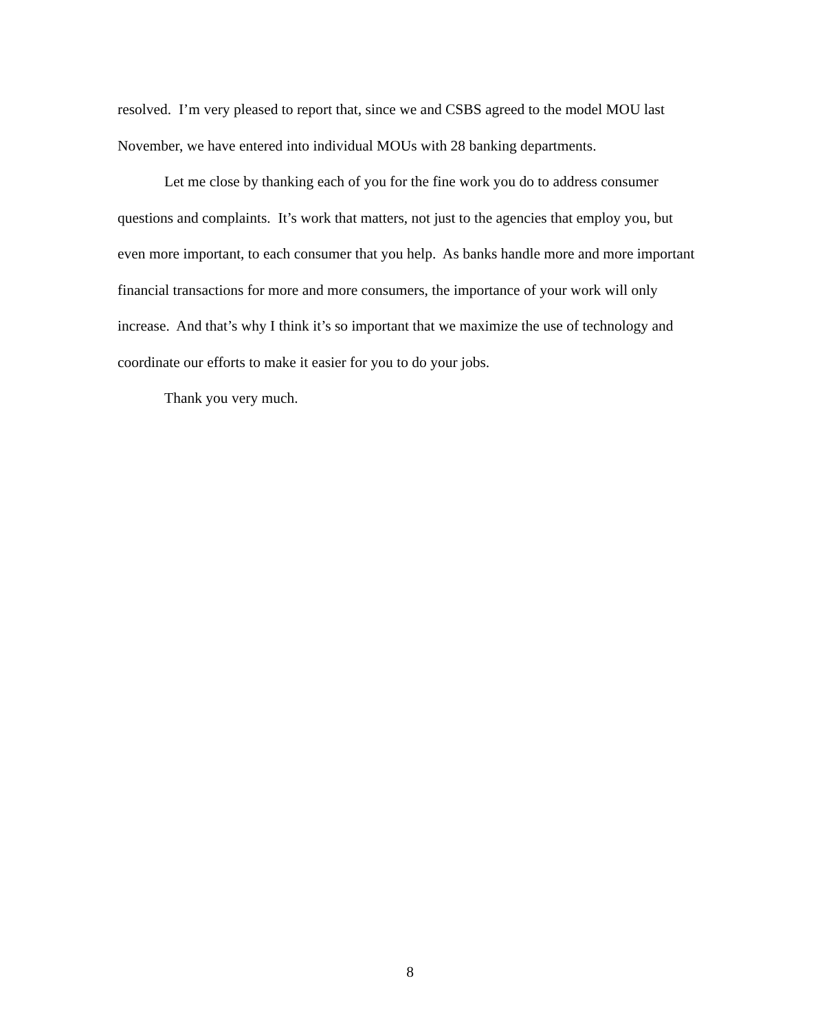resolved. I’m very pleased to report that, since we and CSBS agreed to the model MOU last November, we have entered into individual MOUs with 28 banking departments.
Let me close by thanking each of you for the fine work you do to address consumer questions and complaints. It’s work that matters, not just to the agencies that employ you, but even more important, to each consumer that you help. As banks handle more and more important financial transactions for more and more consumers, the importance of your work will only increase. And that’s why I think it’s so important that we maximize the use of technology and coordinate our efforts to make it easier for you to do your jobs.
Thank you very much.
8